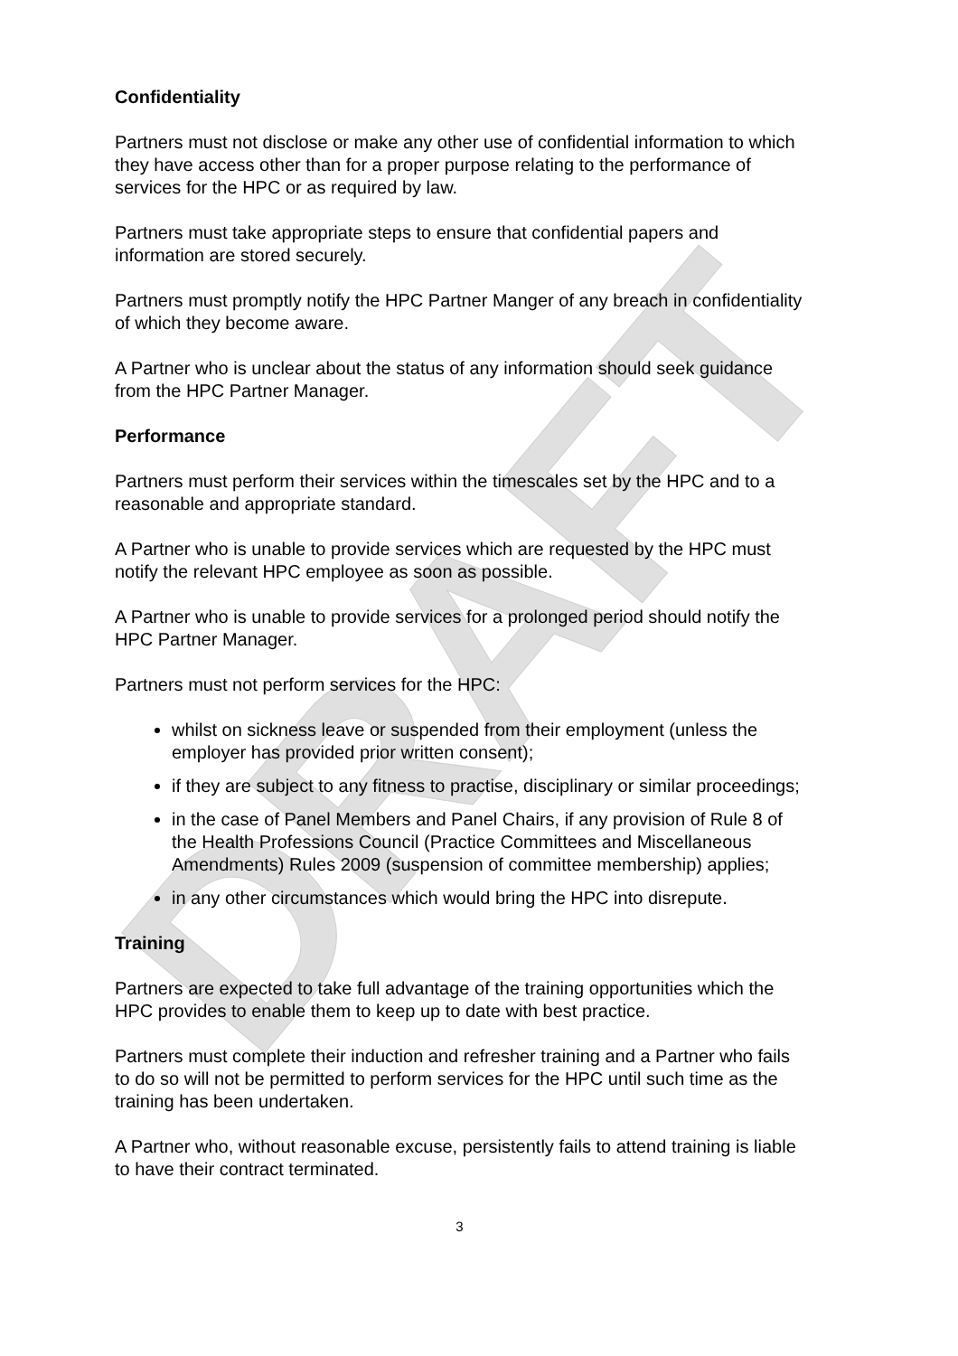DRAFT
Confidentiality
Partners must not disclose or make any other use of confidential information to which they have access other than for a proper purpose relating to the performance of services for the HPC or as required by law.
Partners must take appropriate steps to ensure that confidential papers and information are stored securely.
Partners must promptly notify the HPC Partner Manger of any breach in confidentiality of which they become aware.
A Partner who is unclear about the status of any information should seek guidance from the HPC Partner Manager.
Performance
Partners must perform their services within the timescales set by the HPC and to a reasonable and appropriate standard.
A Partner who is unable to provide services which are requested by the HPC must notify the relevant HPC employee as soon as possible.
A Partner who is unable to provide services for a prolonged period should notify the HPC Partner Manager.
Partners must not perform services for the HPC:
whilst on sickness leave or suspended from their employment (unless the employer has provided prior written consent);
if they are subject to any fitness to practise, disciplinary or similar proceedings;
in the case of Panel Members and Panel Chairs, if any provision of Rule 8 of the Health Professions Council (Practice Committees and Miscellaneous Amendments) Rules 2009 (suspension of committee membership) applies;
in any other circumstances which would bring the HPC into disrepute.
Training
Partners are expected to take full advantage of the training opportunities which the HPC provides to enable them to keep up to date with best practice.
Partners must complete their induction and refresher training and a Partner who fails to do so will not be permitted to perform services for the HPC until such time as the training has been undertaken.
A Partner who, without reasonable excuse, persistently fails to attend training is liable to have their contract terminated.
3